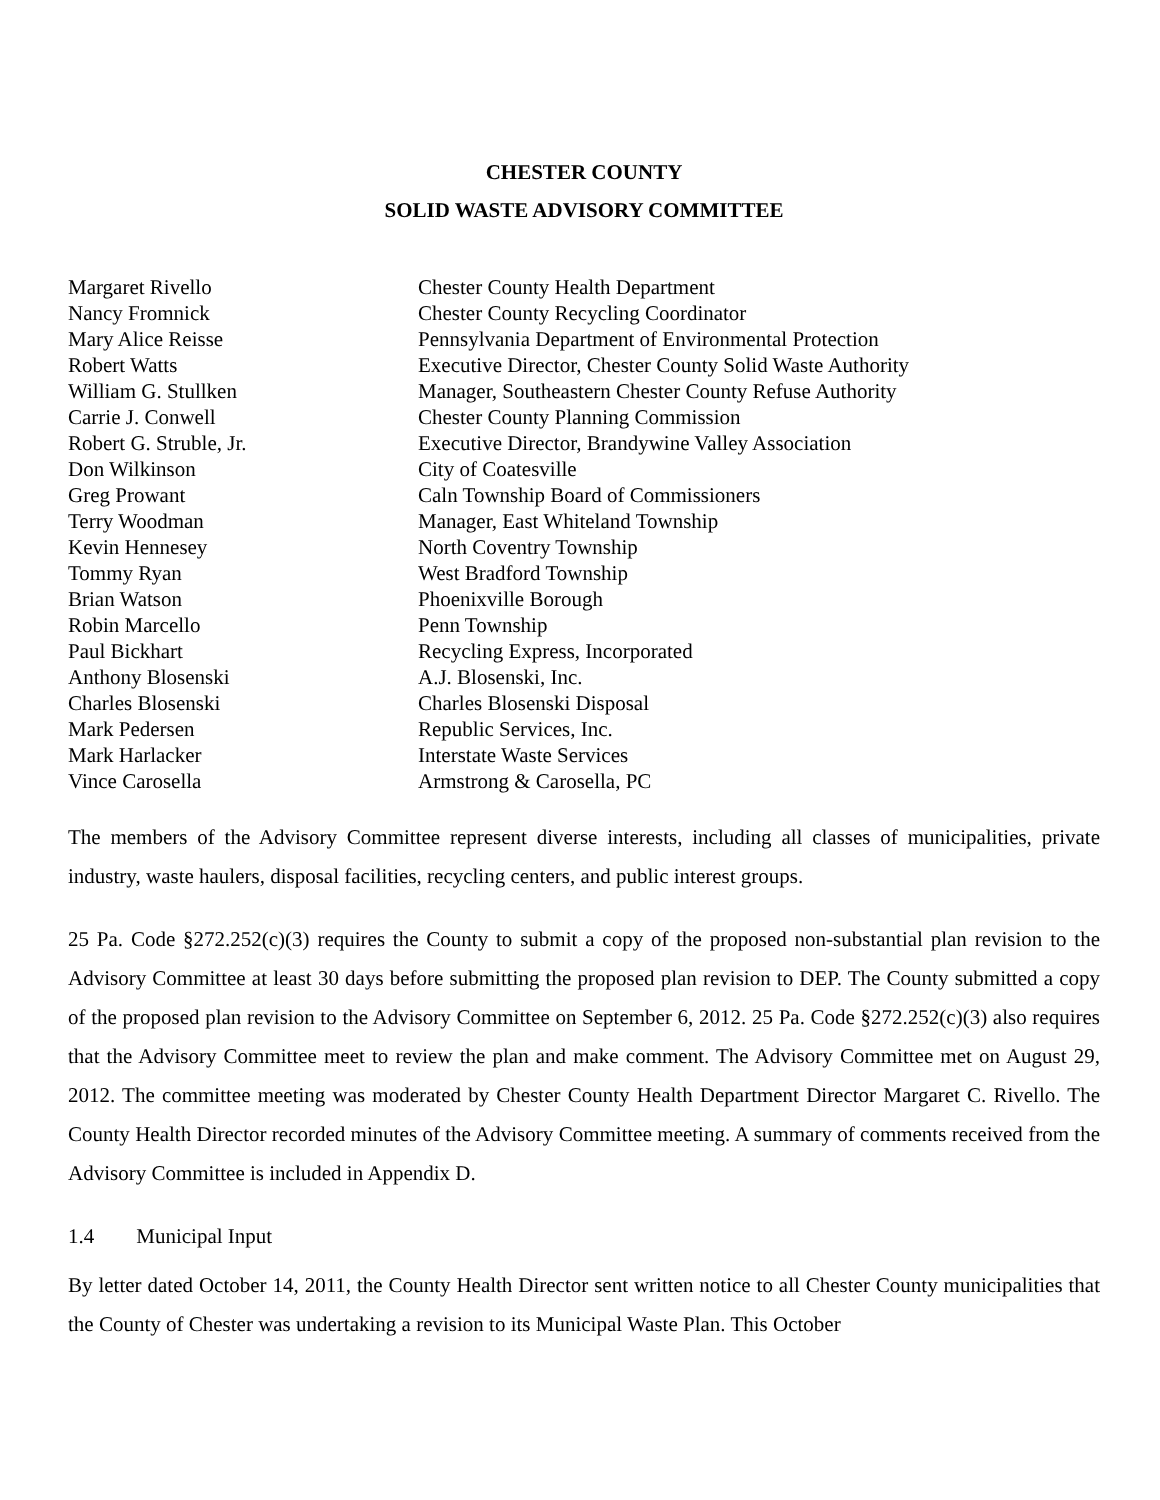CHESTER COUNTY
SOLID WASTE ADVISORY COMMITTEE
| Margaret Rivello | Chester County Health Department |
| Nancy Fromnick | Chester County Recycling Coordinator |
| Mary Alice Reisse | Pennsylvania Department of Environmental Protection |
| Robert Watts | Executive Director, Chester County Solid Waste Authority |
| William G. Stullken | Manager, Southeastern Chester County Refuse Authority |
| Carrie J. Conwell | Chester County Planning Commission |
| Robert G. Struble, Jr. | Executive Director, Brandywine Valley Association |
| Don Wilkinson | City of Coatesville |
| Greg Prowant | Caln Township Board of Commissioners |
| Terry Woodman | Manager, East Whiteland Township |
| Kevin Hennesey | North Coventry Township |
| Tommy Ryan | West Bradford Township |
| Brian Watson | Phoenixville Borough |
| Robin Marcello | Penn Township |
| Paul Bickhart | Recycling Express, Incorporated |
| Anthony Blosenski | A.J. Blosenski, Inc. |
| Charles Blosenski | Charles Blosenski Disposal |
| Mark Pedersen | Republic Services, Inc. |
| Mark Harlacker | Interstate Waste Services |
| Vince Carosella | Armstrong & Carosella, PC |
The members of the Advisory Committee represent diverse interests, including all classes of municipalities, private industry, waste haulers, disposal facilities, recycling centers, and public interest groups.
25 Pa. Code §272.252(c)(3) requires the County to submit a copy of the proposed non-substantial plan revision to the Advisory Committee at least 30 days before submitting the proposed plan revision to DEP. The County submitted a copy of the proposed plan revision to the Advisory Committee on September 6, 2012. 25 Pa. Code §272.252(c)(3) also requires that the Advisory Committee meet to review the plan and make comment. The Advisory Committee met on August 29, 2012. The committee meeting was moderated by Chester County Health Department Director Margaret C. Rivello. The County Health Director recorded minutes of the Advisory Committee meeting. A summary of comments received from the Advisory Committee is included in Appendix D.
1.4 Municipal Input
By letter dated October 14, 2011, the County Health Director sent written notice to all Chester County municipalities that the County of Chester was undertaking a revision to its Municipal Waste Plan. This October